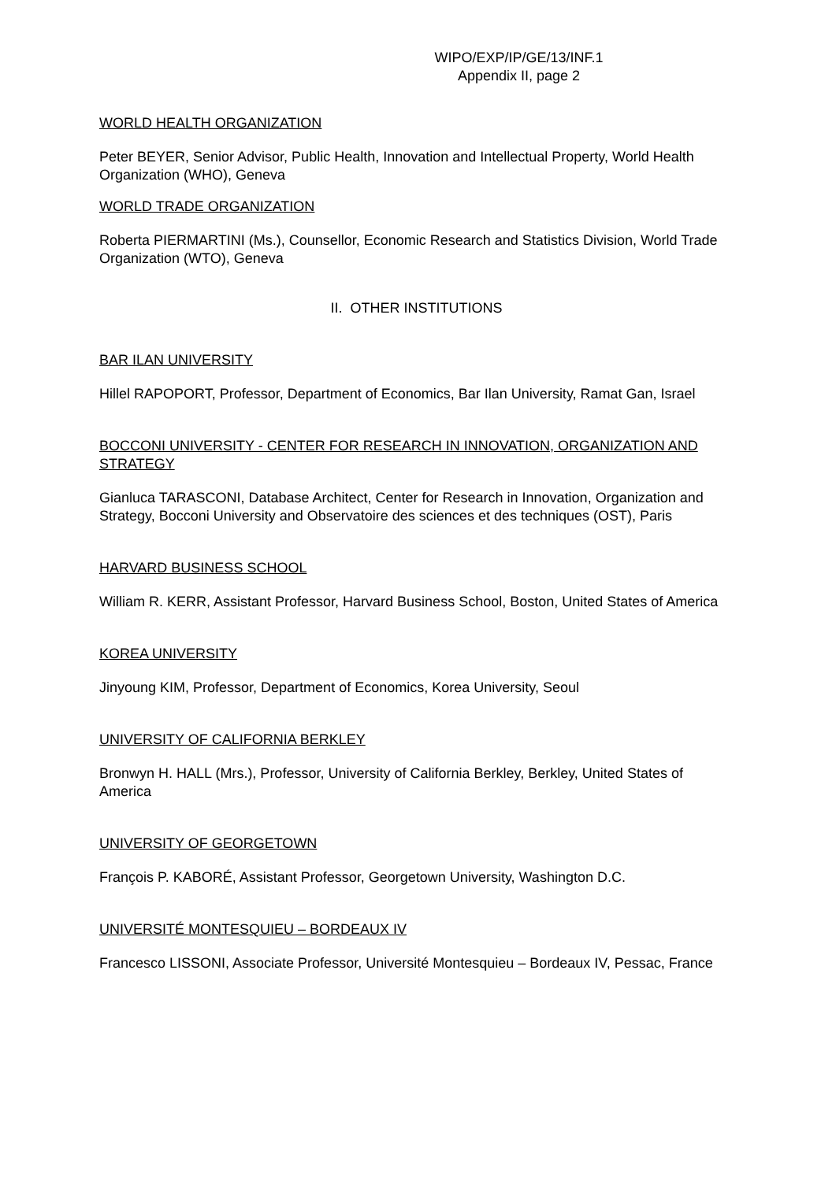WIPO/EXP/IP/GE/13/INF.1
Appendix II, page 2
WORLD HEALTH ORGANIZATION
Peter BEYER, Senior Advisor, Public Health, Innovation and Intellectual Property, World Health Organization (WHO), Geneva
WORLD TRADE ORGANIZATION
Roberta PIERMARTINI (Ms.), Counsellor, Economic Research and Statistics Division, World Trade Organization (WTO), Geneva
II. OTHER INSTITUTIONS
BAR ILAN UNIVERSITY
Hillel RAPOPORT, Professor, Department of Economics, Bar Ilan University, Ramat Gan, Israel
BOCCONI UNIVERSITY - CENTER FOR RESEARCH IN INNOVATION, ORGANIZATION AND STRATEGY
Gianluca TARASCONI, Database Architect, Center for Research in Innovation, Organization and Strategy, Bocconi University and Observatoire des sciences et des techniques (OST), Paris
HARVARD BUSINESS SCHOOL
William R. KERR, Assistant Professor, Harvard Business School, Boston, United States of America
KOREA UNIVERSITY
Jinyoung KIM, Professor, Department of Economics, Korea University, Seoul
UNIVERSITY OF CALIFORNIA BERKLEY
Bronwyn H. HALL (Mrs.), Professor, University of California Berkley, Berkley, United States of America
UNIVERSITY OF GEORGETOWN
François P. KABORÉ, Assistant Professor, Georgetown University, Washington D.C.
UNIVERSITÉ MONTESQUIEU – BORDEAUX IV
Francesco LISSONI, Associate Professor, Université Montesquieu – Bordeaux IV, Pessac, France